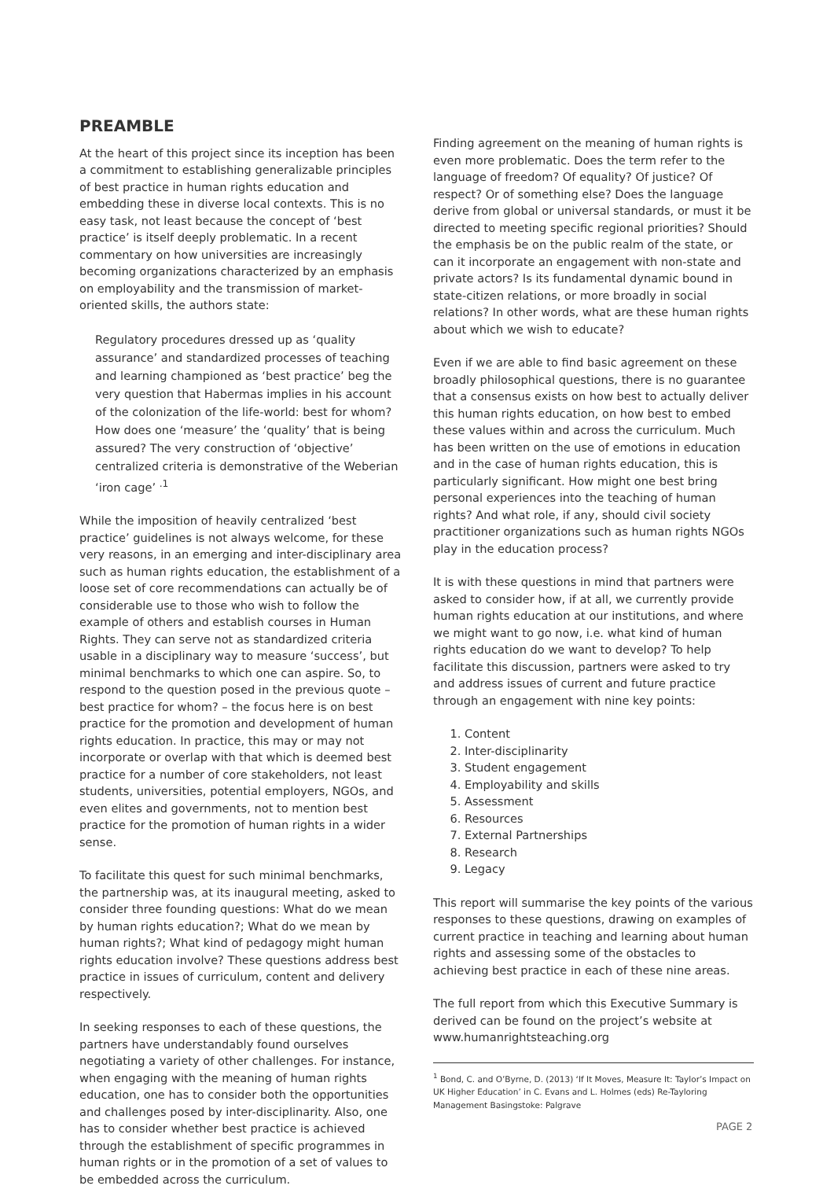PREAMBLE
At the heart of this project since its inception has been a commitment to establishing generalizable principles of best practice in human rights education and embedding these in diverse local contexts. This is no easy task, not least because the concept of ‘best practice’ is itself deeply problematic. In a recent commentary on how universities are increasingly becoming organizations characterized by an emphasis on employability and the transmission of market-oriented skills, the authors state:
Regulatory procedures dressed up as ‘quality assurance’ and standardized processes of teaching and learning championed as ‘best practice’ beg the very question that Habermas implies in his account of the colonization of the life-world: best for whom? How does one ‘measure’ the ‘quality’ that is being assured? The very construction of ‘objective’ centralized criteria is demonstrative of the Weberian ‘iron cage’ <sup>.1</sup>
While the imposition of heavily centralized ‘best practice’ guidelines is not always welcome, for these very reasons, in an emerging and inter-disciplinary area such as human rights education, the establishment of a loose set of core recommendations can actually be of considerable use to those who wish to follow the example of others and establish courses in Human Rights. They can serve not as standardized criteria usable in a disciplinary way to measure ‘success’, but minimal benchmarks to which one can aspire. So, to respond to the question posed in the previous quote – best practice for whom? – the focus here is on best practice for the promotion and development of human rights education. In practice, this may or may not incorporate or overlap with that which is deemed best practice for a number of core stakeholders, not least students, universities, potential employers, NGOs, and even elites and governments, not to mention best practice for the promotion of human rights in a wider sense.
To facilitate this quest for such minimal benchmarks, the partnership was, at its inaugural meeting, asked to consider three founding questions: What do we mean by human rights education?; What do we mean by human rights?; What kind of pedagogy might human rights education involve? These questions address best practice in issues of curriculum, content and delivery respectively.
In seeking responses to each of these questions, the partners have understandably found ourselves negotiating a variety of other challenges. For instance, when engaging with the meaning of human rights education, one has to consider both the opportunities and challenges posed by inter-disciplinarity. Also, one has to consider whether best practice is achieved through the establishment of specific programmes in human rights or in the promotion of a set of values to be embedded across the curriculum.
Finding agreement on the meaning of human rights is even more problematic. Does the term refer to the language of freedom? Of equality? Of justice? Of respect? Or of something else? Does the language derive from global or universal standards, or must it be directed to meeting specific regional priorities? Should the emphasis be on the public realm of the state, or can it incorporate an engagement with non-state and private actors? Is its fundamental dynamic bound in state-citizen relations, or more broadly in social relations? In other words, what are these human rights about which we wish to educate?
Even if we are able to find basic agreement on these broadly philosophical questions, there is no guarantee that a consensus exists on how best to actually deliver this human rights education, on how best to embed these values within and across the curriculum. Much has been written on the use of emotions in education and in the case of human rights education, this is particularly significant. How might one best bring personal experiences into the teaching of human rights? And what role, if any, should civil society practitioner organizations such as human rights NGOs play in the education process?
It is with these questions in mind that partners were asked to consider how, if at all, we currently provide human rights education at our institutions, and where we might want to go now, i.e. what kind of human rights education do we want to develop? To help facilitate this discussion, partners were asked to try and address issues of current and future practice through an engagement with nine key points:
1. Content
2. Inter-disciplinarity
3. Student engagement
4. Employability and skills
5. Assessment
6. Resources
7. External Partnerships
8. Research
9. Legacy
This report will summarise the key points of the various responses to these questions, drawing on examples of current practice in teaching and learning about human rights and assessing some of the obstacles to achieving best practice in each of these nine areas.
The full report from which this Executive Summary is derived can be found on the project’s website at www.humanrightsteaching.org
<sup>1</sup> Bond, C. and O’Byrne, D. (2013) ‘If It Moves, Measure It: Taylor’s Impact on UK Higher Education’ in C. Evans and L. Holmes (eds) Re-Tayloring Management Basingstoke: Palgrave
PAGE 2